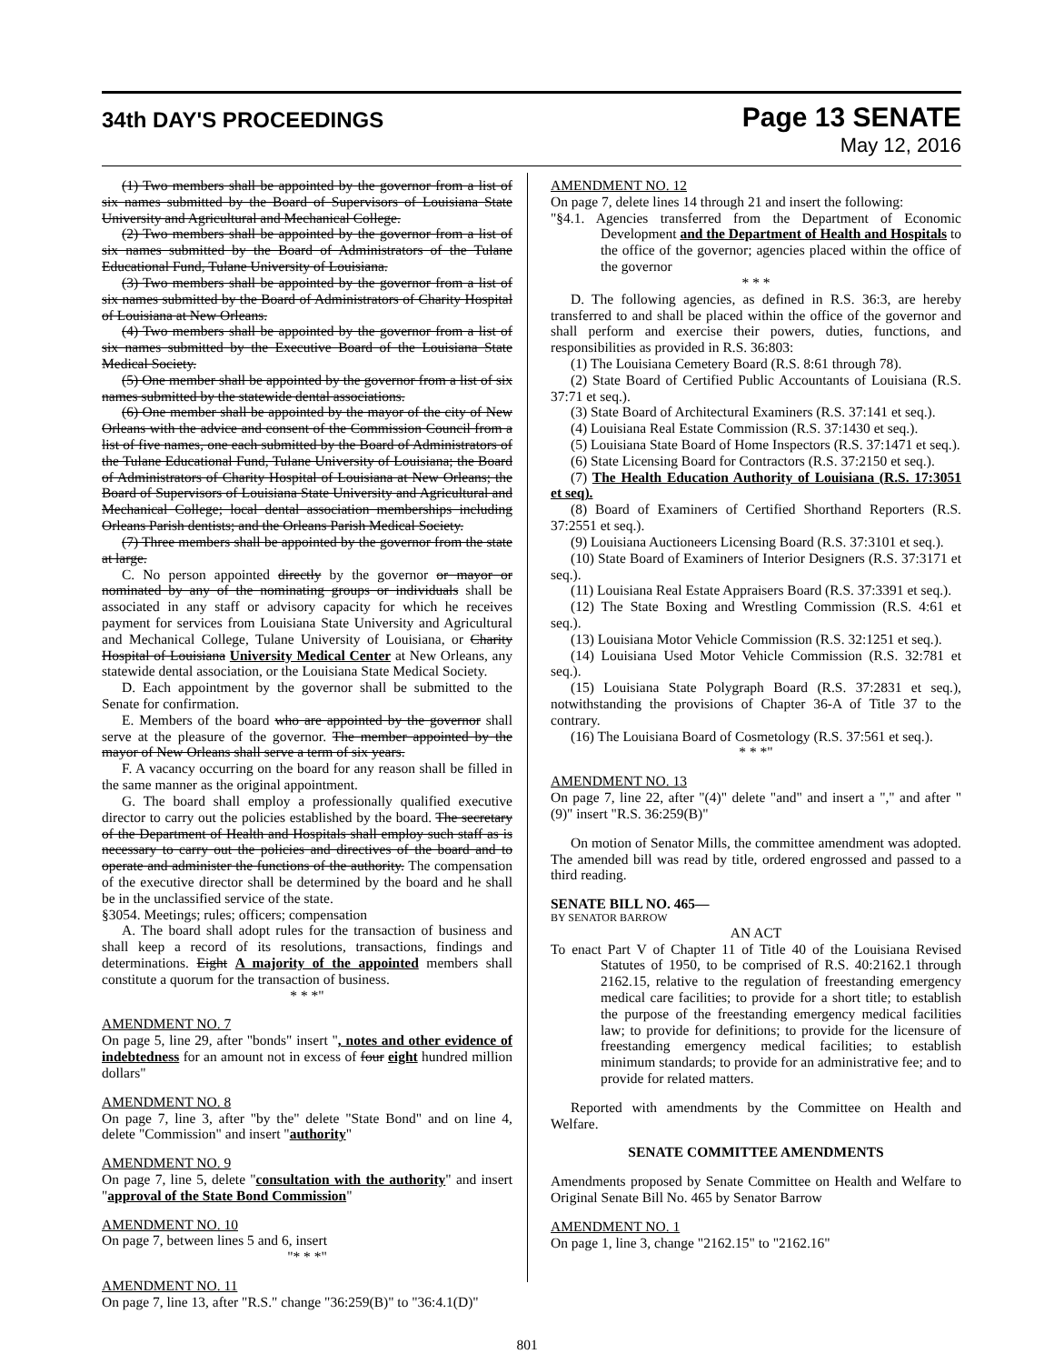34th DAY'S PROCEEDINGS
Page 13 SENATE
May 12, 2016
(1) Two members shall be appointed by the governor from a list of six names submitted by the Board of Supervisors of Louisiana State University and Agricultural and Mechanical College.
(2) Two members shall be appointed by the governor from a list of six names submitted by the Board of Administrators of the Tulane Educational Fund, Tulane University of Louisiana.
(3) Two members shall be appointed by the governor from a list of six names submitted by the Board of Administrators of Charity Hospital of Louisiana at New Orleans.
(4) Two members shall be appointed by the governor from a list of six names submitted by the Executive Board of the Louisiana State Medical Society.
(5) One member shall be appointed by the governor from a list of six names submitted by the statewide dental associations.
(6) One member shall be appointed by the mayor of the city of New Orleans with the advice and consent of the Commission Council from a list of five names, one each submitted by the Board of Administrators of the Tulane Educational Fund, Tulane University of Louisiana; the Board of Administrators of Charity Hospital of Louisiana at New Orleans; the Board of Supervisors of Louisiana State University and Agricultural and Mechanical College; local dental association memberships including Orleans Parish dentists; and the Orleans Parish Medical Society.
(7) Three members shall be appointed by the governor from the state at large.
C. No person appointed directly by the governor or mayor or nominated by any of the nominating groups or individuals shall be associated in any staff or advisory capacity for which he receives payment for services from Louisiana State University and Agricultural and Mechanical College, Tulane University of Louisiana, or Charity Hospital of Louisiana University Medical Center at New Orleans, any statewide dental association, or the Louisiana State Medical Society.
D. Each appointment by the governor shall be submitted to the Senate for confirmation.
E. Members of the board who are appointed by the governor shall serve at the pleasure of the governor. The member appointed by the mayor of New Orleans shall serve a term of six years.
F. A vacancy occurring on the board for any reason shall be filled in the same manner as the original appointment.
G. The board shall employ a professionally qualified executive director to carry out the policies established by the board. The secretary of the Department of Health and Hospitals shall employ such staff as is necessary to carry out the policies and directives of the board and to operate and administer the functions of the authority. The compensation of the executive director shall be determined by the board and he shall be in the unclassified service of the state.
§3054. Meetings; rules; officers; compensation
A. The board shall adopt rules for the transaction of business and shall keep a record of its resolutions, transactions, findings and determinations. Eight A majority of the appointed members shall constitute a quorum for the transaction of business.
* * *"
AMENDMENT NO. 7
On page 5, line 29, after "bonds" insert ", notes and other evidence of indebtedness for an amount not in excess of four eight hundred million dollars"
AMENDMENT NO. 8
On page 7, line 3, after "by the" delete "State Bond" and on line 4, delete "Commission" and insert "authority"
AMENDMENT NO. 9
On page 7, line 5, delete "consultation with the authority" and insert "approval of the State Bond Commission"
AMENDMENT NO. 10
On page 7, between lines 5 and 6, insert
"* * *"
AMENDMENT NO. 11
On page 7, line 13, after "R.S." change "36:259(B)" to "36:4.1(D)"
AMENDMENT NO. 12
On page 7, delete lines 14 through 21 and insert the following:
"§4.1. Agencies transferred from the Department of Economic Development and the Department of Health and Hospitals to the office of the governor; agencies placed within the office of the governor
* * *
D. The following agencies, as defined in R.S. 36:3, are hereby transferred to and shall be placed within the office of the governor and shall perform and exercise their powers, duties, functions, and responsibilities as provided in R.S. 36:803:
(1) The Louisiana Cemetery Board (R.S. 8:61 through 78).
(2) State Board of Certified Public Accountants of Louisiana (R.S. 37:71 et seq.).
(3) State Board of Architectural Examiners (R.S. 37:141 et seq.).
(4) Louisiana Real Estate Commission (R.S. 37:1430 et seq.).
(5) Louisiana State Board of Home Inspectors (R.S. 37:1471 et seq.).
(6) State Licensing Board for Contractors (R.S. 37:2150 et seq.).
(7) The Health Education Authority of Louisiana (R.S. 17:3051 et seq).
(8) Board of Examiners of Certified Shorthand Reporters (R.S. 37:2551 et seq.).
(9) Louisiana Auctioneers Licensing Board (R.S. 37:3101 et seq.).
(10) State Board of Examiners of Interior Designers (R.S. 37:3171 et seq.).
(11) Louisiana Real Estate Appraisers Board (R.S. 37:3391 et seq.).
(12) The State Boxing and Wrestling Commission (R.S. 4:61 et seq.).
(13) Louisiana Motor Vehicle Commission (R.S. 32:1251 et seq.).
(14) Louisiana Used Motor Vehicle Commission (R.S. 32:781 et seq.).
(15) Louisiana State Polygraph Board (R.S. 37:2831 et seq.), notwithstanding the provisions of Chapter 36-A of Title 37 to the contrary.
(16) The Louisiana Board of Cosmetology (R.S. 37:561 et seq.).
* * *"
AMENDMENT NO. 13
On page 7, line 22, after "(4)" delete "and" and insert a "," and after "(9)" insert "R.S. 36:259(B)"
On motion of Senator Mills, the committee amendment was adopted. The amended bill was read by title, ordered engrossed and passed to a third reading.
SENATE BILL NO. 465—
BY SENATOR BARROW
AN ACT
To enact Part V of Chapter 11 of Title 40 of the Louisiana Revised Statutes of 1950, to be comprised of R.S. 40:2162.1 through 2162.15, relative to the regulation of freestanding emergency medical care facilities; to provide for a short title; to establish the purpose of the freestanding emergency medical facilities law; to provide for definitions; to provide for the licensure of freestanding emergency medical facilities; to establish minimum standards; to provide for an administrative fee; and to provide for related matters.
Reported with amendments by the Committee on Health and Welfare.
SENATE COMMITTEE AMENDMENTS
Amendments proposed by Senate Committee on Health and Welfare to Original Senate Bill No. 465 by Senator Barrow
AMENDMENT NO. 1
On page 1, line 3, change "2162.15" to "2162.16"
801